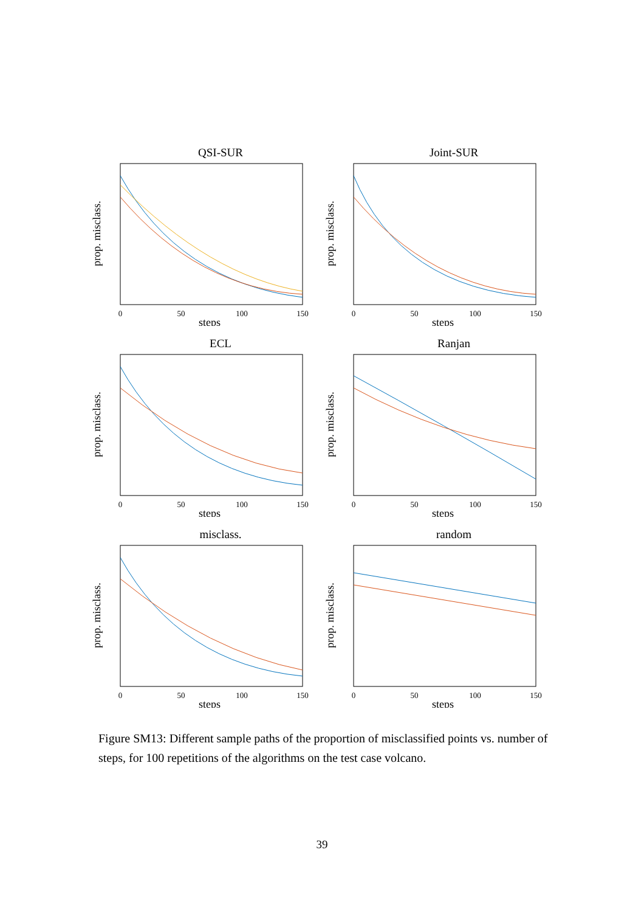QSI-SUR
prop. misclass.
0
50
100
150
steps
Joint-SUR
prop. misclass.
0
50
100
150
steps
ECL
prop. misclass.
0
50
100
150
steps
Ranjan
prop. misclass.
0
50
100
150
steps
misclass.
prop. misclass.
0
50
100
150
steps
random
prop. misclass.
0
50
100
150
steps
Figure SM13: Different sample paths of the proportion of misclassified points vs. number of steps, for 100 repetitions of the algorithms on the test case volcano.
39